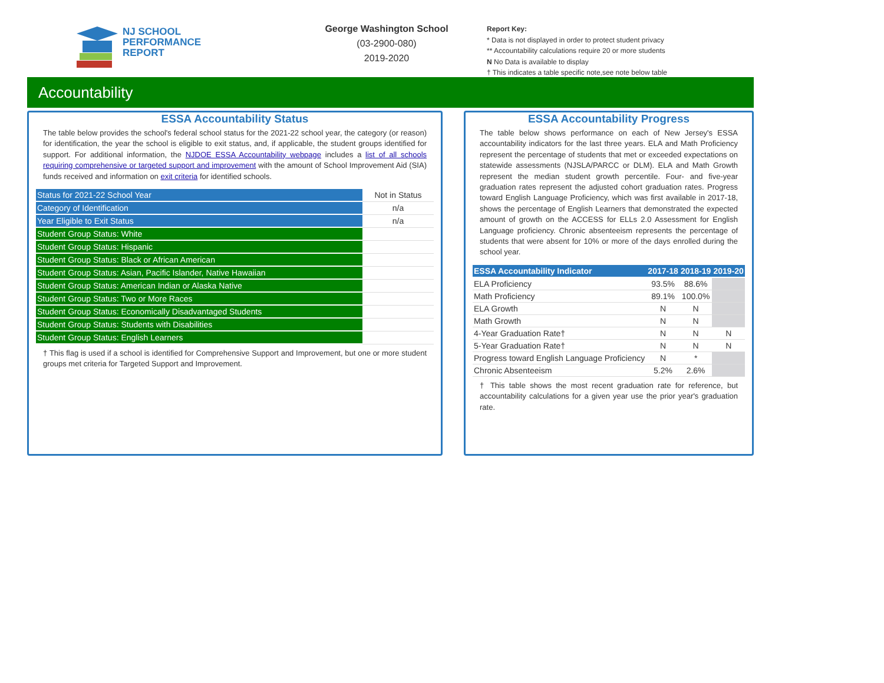NJ SCHOOL
PERFORMANCE
REPORT
George Washington School
(03-2900-080)
2019-2020
Report Key:
* Data is not displayed in order to protect student privacy
** Accountability calculations require 20 or more students
N No Data is available to display
† This indicates a table specific note,see note below table
Accountability
ESSA Accountability Status
The table below provides the school's federal school status for the 2021-22 school year, the category (or reason) for identification, the year the school is eligible to exit status, and, if applicable, the student groups identified for support. For additional information, the NJDOE ESSA Accountability webpage includes a list of all schools requiring comprehensive or targeted support and improvement with the amount of School Improvement Aid (SIA) funds received and information on exit criteria for identified schools.
| Status for 2021-22 School Year | Not in Status |
| Category of Identification | n/a |
| Year Eligible to Exit Status | n/a |
| Student Group Status: White | |
| Student Group Status: Hispanic | |
| Student Group Status: Black or African American | |
| Student Group Status: Asian, Pacific Islander, Native Hawaiian | |
| Student Group Status: American Indian or Alaska Native | |
| Student Group Status: Two or More Races | |
| Student Group Status: Economically Disadvantaged Students | |
| Student Group Status: Students with Disabilities | |
| Student Group Status: English Learners | |
† This flag is used if a school is identified for Comprehensive Support and Improvement, but one or more student groups met criteria for Targeted Support and Improvement.
ESSA Accountability Progress
The table below shows performance on each of New Jersey's ESSA accountability indicators for the last three years. ELA and Math Proficiency represent the percentage of students that met or exceeded expectations on statewide assessments (NJSLA/PARCC or DLM). ELA and Math Growth represent the median student growth percentile. Four- and five-year graduation rates represent the adjusted cohort graduation rates. Progress toward English Language Proficiency, which was first available in 2017-18, shows the percentage of English Learners that demonstrated the expected amount of growth on the ACCESS for ELLs 2.0 Assessment for English Language proficiency. Chronic absenteeism represents the percentage of students that were absent for 10% or more of the days enrolled during the school year.
| ESSA Accountability Indicator | 2017-18 | 2018-19 | 2019-20 |
| --- | --- | --- | --- |
| ELA Proficiency | 93.5% | 88.6% | |
| Math Proficiency | 89.1% | 100.0% | |
| ELA Growth | N | N | |
| Math Growth | N | N | |
| 4-Year Graduation Rate† | N | N | N |
| 5-Year Graduation Rate† | N | N | N |
| Progress toward English Language Proficiency | N | * | |
| Chronic Absenteeism | 5.2% | 2.6% | |
† This table shows the most recent graduation rate for reference, but accountability calculations for a given year use the prior year's graduation rate.